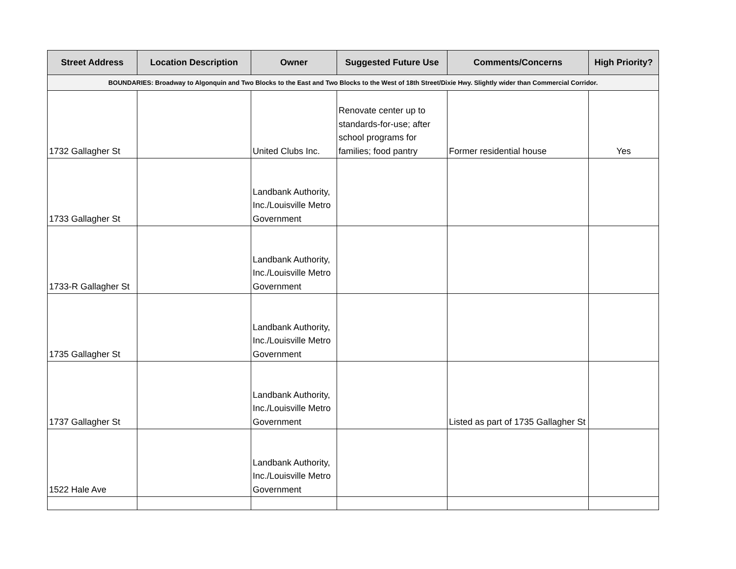| Street Address | Location Description | Owner | Suggested Future Use | Comments/Concerns | High Priority? |
| --- | --- | --- | --- | --- | --- |
| BOUNDARIES: Broadway to Algonquin and Two Blocks to the East and Two Blocks to the West of 18th Street/Dixie Hwy. Slightly wider than Commercial Corridor. | | | | | |
| 1732 Gallagher St | | United Clubs Inc. | Renovate center up to standards-for-use; after school programs for families; food pantry | Former residential house | Yes |
| 1733 Gallagher St | | Landbank Authority, Inc./Louisville Metro Government | | | |
| 1733-R Gallagher St | | Landbank Authority, Inc./Louisville Metro Government | | | |
| 1735 Gallagher St | | Landbank Authority, Inc./Louisville Metro Government | | | |
| 1737 Gallagher St | | Landbank Authority, Inc./Louisville Metro Government | | Listed as part of 1735 Gallagher St | |
| 1522 Hale Ave | | Landbank Authority, Inc./Louisville Metro Government | | | |